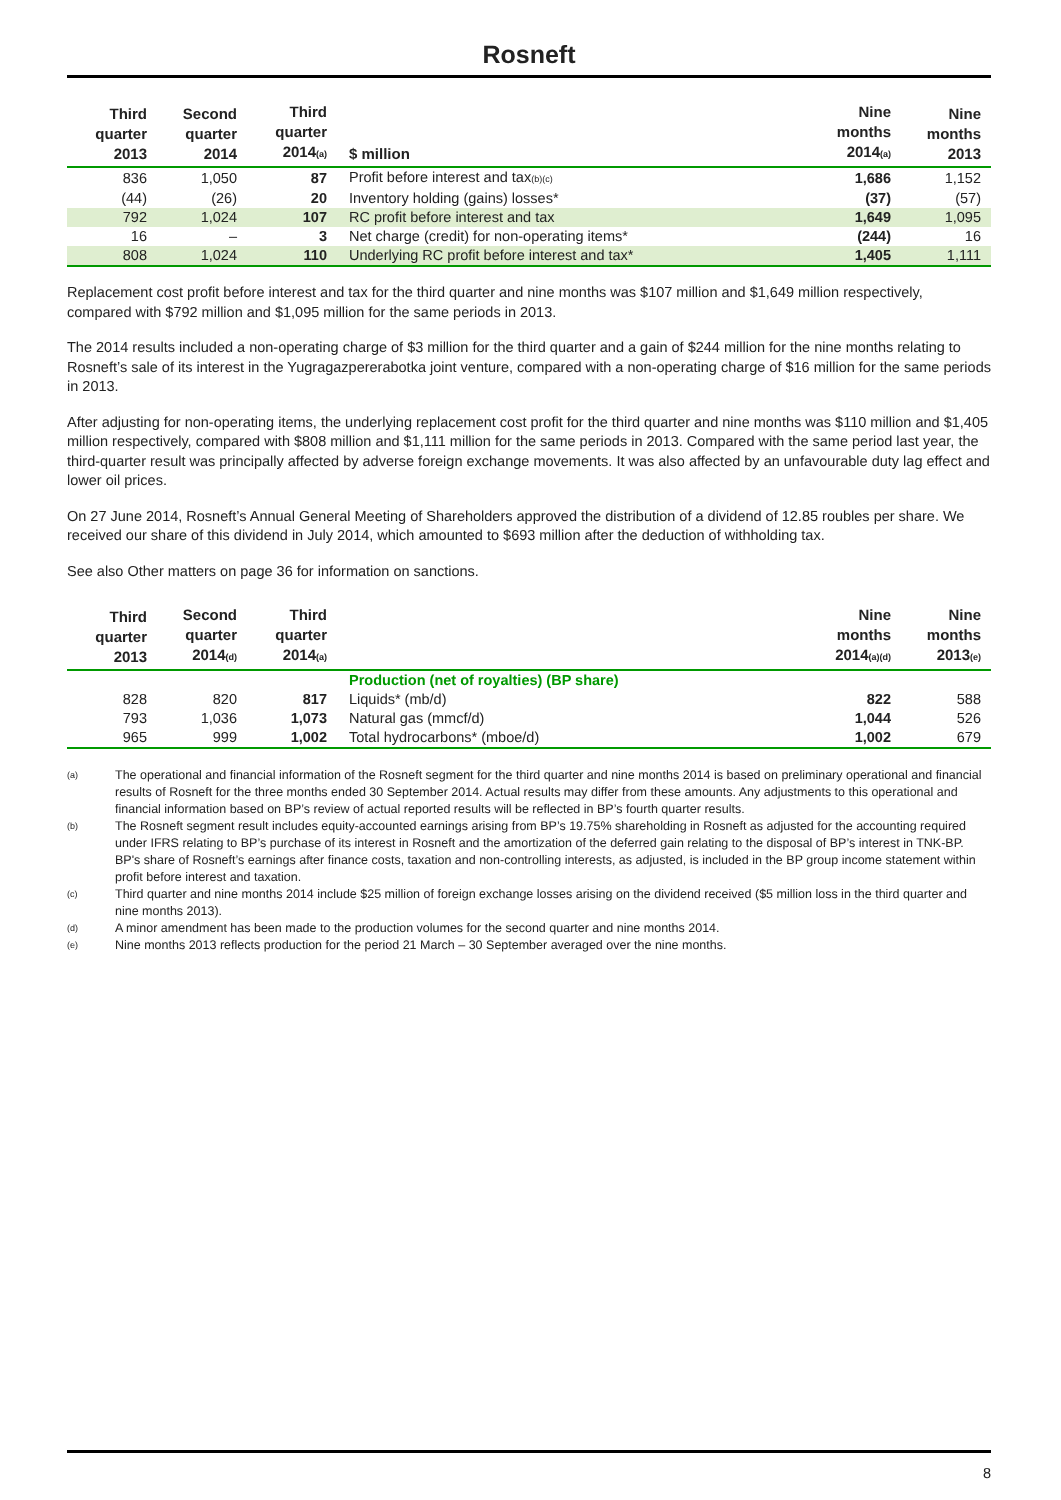Rosneft
| Third quarter 2013 | Second quarter 2014 | Third quarter 2014 (a) | $ million | Nine months 2014 (a) | Nine months 2013 |
| --- | --- | --- | --- | --- | --- |
| 836 | 1,050 | 87 | Profit before interest and tax (b)(c) | 1,686 | 1,152 |
| (44) | (26) | 20 | Inventory holding (gains) losses* | (37) | (57) |
| 792 | 1,024 | 107 | RC profit before interest and tax | 1,649 | 1,095 |
| 16 | – | 3 | Net charge (credit) for non-operating items* | (244) | 16 |
| 808 | 1,024 | 110 | Underlying RC profit before interest and tax* | 1,405 | 1,111 |
Replacement cost profit before interest and tax for the third quarter and nine months was $107 million and $1,649 million respectively, compared with $792 million and $1,095 million for the same periods in 2013.
The 2014 results included a non-operating charge of $3 million for the third quarter and a gain of $244 million for the nine months relating to Rosneft’s sale of its interest in the Yugragazpererabotka joint venture, compared with a non-operating charge of $16 million for the same periods in 2013.
After adjusting for non-operating items, the underlying replacement cost profit for the third quarter and nine months was $110 million and $1,405 million respectively, compared with $808 million and $1,111 million for the same periods in 2013. Compared with the same period last year, the third-quarter result was principally affected by adverse foreign exchange movements. It was also affected by an unfavourable duty lag effect and lower oil prices.
On 27 June 2014, Rosneft’s Annual General Meeting of Shareholders approved the distribution of a dividend of 12.85 roubles per share. We received our share of this dividend in July 2014, which amounted to $693 million after the deduction of withholding tax.
See also Other matters on page 36 for information on sanctions.
| Third quarter 2013 | Second quarter 2014 (d) | Third quarter 2014 (a) | | Nine months 2014 (a)(d) | Nine months 2013 (e) |
| --- | --- | --- | --- | --- | --- |
| | | | Production (net of royalties) (BP share) | | |
| 828 | 820 | 817 | Liquids* (mb/d) | 822 | 588 |
| 793 | 1,036 | 1,073 | Natural gas (mmcf/d) | 1,044 | 526 |
| 965 | 999 | 1,002 | Total hydrocarbons* (mboe/d) | 1,002 | 679 |
(a) The operational and financial information of the Rosneft segment for the third quarter and nine months 2014 is based on preliminary operational and financial results of Rosneft for the three months ended 30 September 2014. Actual results may differ from these amounts. Any adjustments to this operational and financial information based on BP’s review of actual reported results will be reflected in BP’s fourth quarter results.
(b) The Rosneft segment result includes equity-accounted earnings arising from BP’s 19.75% shareholding in Rosneft as adjusted for the accounting required under IFRS relating to BP’s purchase of its interest in Rosneft and the amortization of the deferred gain relating to the disposal of BP’s interest in TNK-BP. BP's share of Rosneft’s earnings after finance costs, taxation and non-controlling interests, as adjusted, is included in the BP group income statement within profit before interest and taxation.
(c) Third quarter and nine months 2014 include $25 million of foreign exchange losses arising on the dividend received ($5 million loss in the third quarter and nine months 2013).
(d) A minor amendment has been made to the production volumes for the second quarter and nine months 2014.
(e) Nine months 2013 reflects production for the period 21 March – 30 September averaged over the nine months.
8